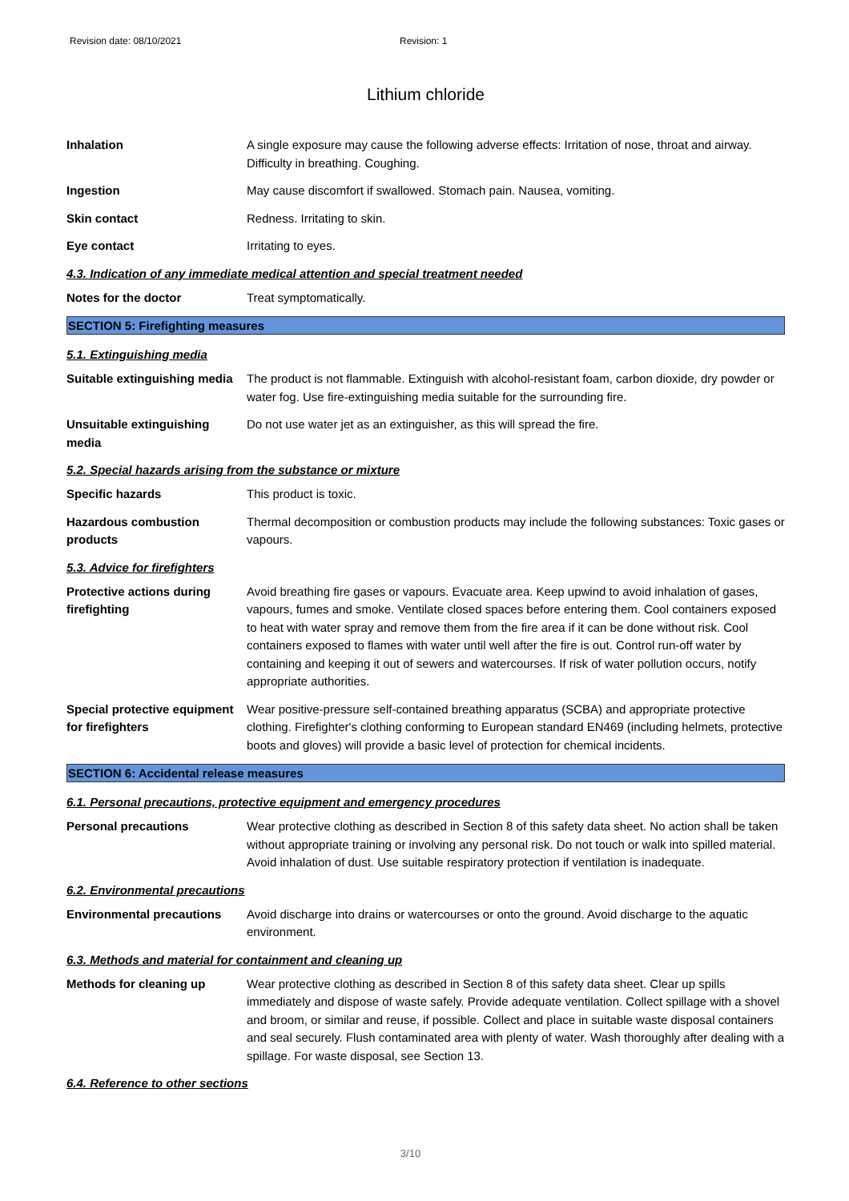Revision date: 08/10/2021 Revision: 1
Lithium chloride
Inhalation A single exposure may cause the following adverse effects: Irritation of nose, throat and airway. Difficulty in breathing. Coughing.
Ingestion May cause discomfort if swallowed. Stomach pain. Nausea, vomiting.
Skin contact Redness. Irritating to skin.
Eye contact Irritating to eyes.
4.3. Indication of any immediate medical attention and special treatment needed
Notes for the doctor Treat symptomatically.
SECTION 5: Firefighting measures
5.1. Extinguishing media
Suitable extinguishing media
The product is not flammable. Extinguish with alcohol-resistant foam, carbon dioxide, dry powder or water fog. Use fire-extinguishing media suitable for the surrounding fire.
Unsuitable extinguishing media
Do not use water jet as an extinguisher, as this will spread the fire.
5.2. Special hazards arising from the substance or mixture
Specific hazards This product is toxic.
Hazardous combustion products
Thermal decomposition or combustion products may include the following substances: Toxic gases or vapours.
5.3. Advice for firefighters
Protective actions during firefighting
Avoid breathing fire gases or vapours. Evacuate area. Keep upwind to avoid inhalation of gases, vapours, fumes and smoke. Ventilate closed spaces before entering them. Cool containers exposed to heat with water spray and remove them from the fire area if it can be done without risk. Cool containers exposed to flames with water until well after the fire is out. Control run-off water by containing and keeping it out of sewers and watercourses. If risk of water pollution occurs, notify appropriate authorities.
Special protective equipment for firefighters
Wear positive-pressure self-contained breathing apparatus (SCBA) and appropriate protective clothing. Firefighter's clothing conforming to European standard EN469 (including helmets, protective boots and gloves) will provide a basic level of protection for chemical incidents.
SECTION 6: Accidental release measures
6.1. Personal precautions, protective equipment and emergency procedures
Personal precautions Wear protective clothing as described in Section 8 of this safety data sheet. No action shall be taken without appropriate training or involving any personal risk. Do not touch or walk into spilled material. Avoid inhalation of dust. Use suitable respiratory protection if ventilation is inadequate.
6.2. Environmental precautions
Environmental precautions Avoid discharge into drains or watercourses or onto the ground. Avoid discharge to the aquatic environment.
6.3. Methods and material for containment and cleaning up
Methods for cleaning up Wear protective clothing as described in Section 8 of this safety data sheet. Clear up spills immediately and dispose of waste safely. Provide adequate ventilation. Collect spillage with a shovel and broom, or similar and reuse, if possible. Collect and place in suitable waste disposal containers and seal securely. Flush contaminated area with plenty of water. Wash thoroughly after dealing with a spillage. For waste disposal, see Section 13.
6.4. Reference to other sections
3/10